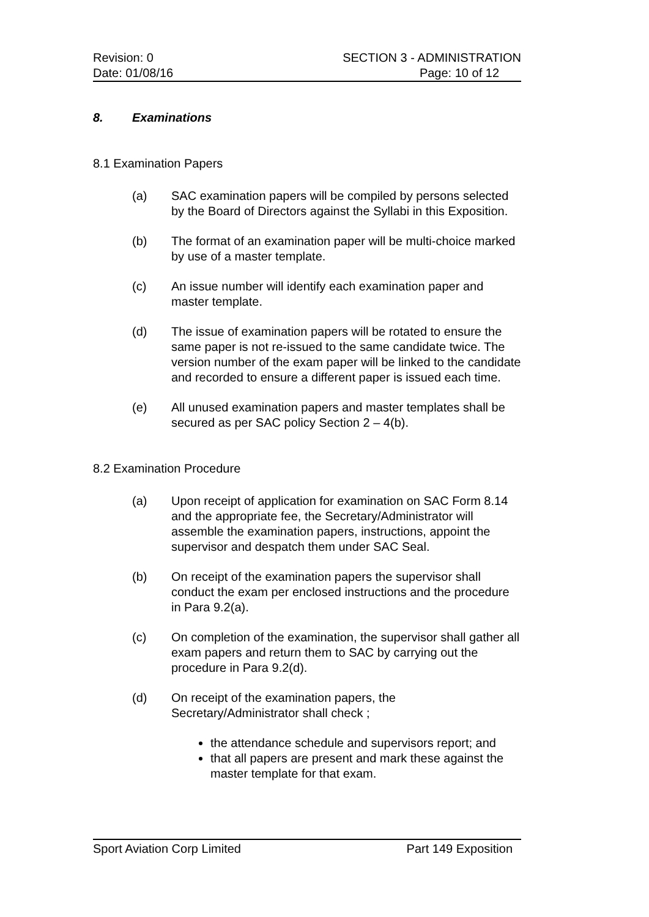Revision: 0 SECTION 3 - ADMINISTRATION
Date: 01/08/16 Page: 10 of 12
8. Examinations
8.1 Examination Papers
(a) SAC examination papers will be compiled by persons selected by the Board of Directors against the Syllabi in this Exposition.
(b) The format of an examination paper will be multi-choice marked by use of a master template.
(c) An issue number will identify each examination paper and master template.
(d) The issue of examination papers will be rotated to ensure the same paper is not re-issued to the same candidate twice. The version number of the exam paper will be linked to the candidate and recorded to ensure a different paper is issued each time.
(e) All unused examination papers and master templates shall be secured as per SAC policy Section 2 – 4(b).
8.2 Examination Procedure
(a) Upon receipt of application for examination on SAC Form 8.14 and the appropriate fee, the Secretary/Administrator will assemble the examination papers, instructions, appoint the supervisor and despatch them under SAC Seal.
(b) On receipt of the examination papers the supervisor shall conduct the exam per enclosed instructions and the procedure in Para 9.2(a).
(c) On completion of the examination, the supervisor shall gather all exam papers and return them to SAC by carrying out the procedure in Para 9.2(d).
(d) On receipt of the examination papers, the Secretary/Administrator shall check ;
the attendance schedule and supervisors report; and
that all papers are present and mark these against the master template for that exam.
Sport Aviation Corp Limited Part 149 Exposition